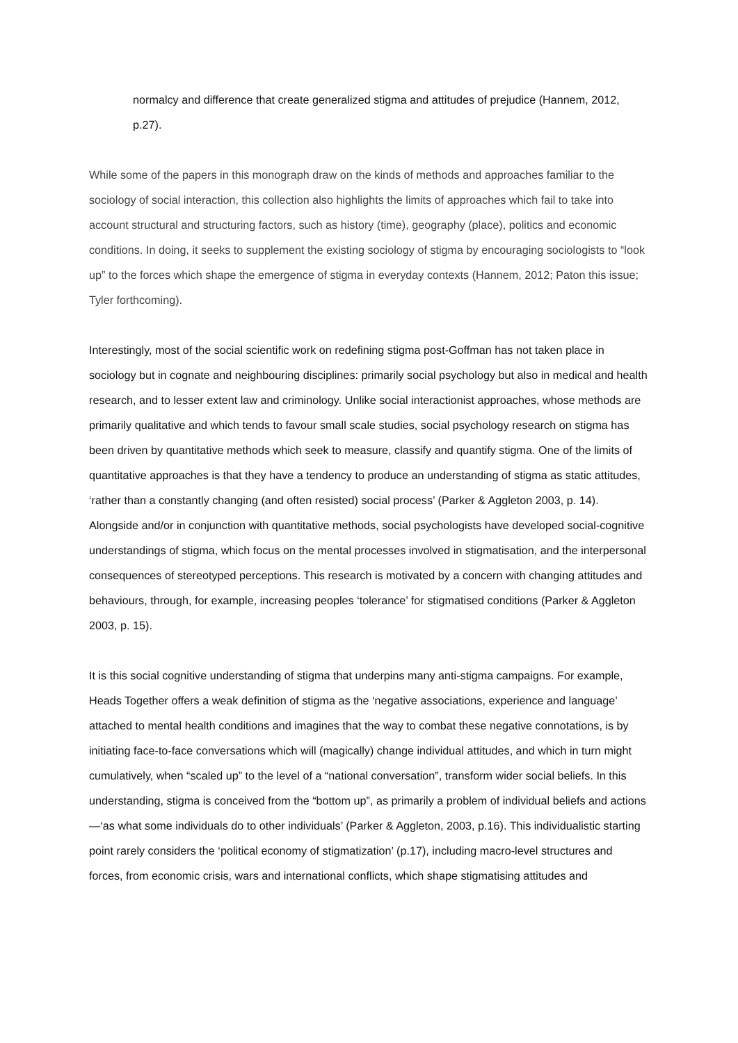normalcy and difference that create generalized stigma and attitudes of prejudice (Hannem, 2012, p.27).
While some of the papers in this monograph draw on the kinds of methods and approaches familiar to the sociology of social interaction, this collection also highlights the limits of approaches which fail to take into account structural and structuring factors, such as history (time), geography (place), politics and economic conditions. In doing, it seeks to supplement the existing sociology of stigma by encouraging sociologists to “look up” to the forces which shape the emergence of stigma in everyday contexts (Hannem, 2012; Paton this issue; Tyler forthcoming).
Interestingly, most of the social scientific work on redefining stigma post-Goffman has not taken place in sociology but in cognate and neighbouring disciplines: primarily social psychology but also in medical and health research, and to lesser extent law and criminology. Unlike social interactionist approaches, whose methods are primarily qualitative and which tends to favour small scale studies, social psychology research on stigma has been driven by quantitative methods which seek to measure, classify and quantify stigma. One of the limits of quantitative approaches is that they have a tendency to produce an understanding of stigma as static attitudes, ‘rather than a constantly changing (and often resisted) social process’ (Parker & Aggleton 2003, p. 14). Alongside and/or in conjunction with quantitative methods, social psychologists have developed social-cognitive understandings of stigma, which focus on the mental processes involved in stigmatisation, and the interpersonal consequences of stereotyped perceptions. This research is motivated by a concern with changing attitudes and behaviours, through, for example, increasing peoples ‘tolerance’ for stigmatised conditions (Parker & Aggleton 2003, p. 15).
It is this social cognitive understanding of stigma that underpins many anti-stigma campaigns. For example, Heads Together offers a weak definition of stigma as the ‘negative associations, experience and language’ attached to mental health conditions and imagines that the way to combat these negative connotations, is by initiating face-to-face conversations which will (magically) change individual attitudes, and which in turn might cumulatively, when “scaled up” to the level of a “national conversation”, transform wider social beliefs. In this understanding, stigma is conceived from the “bottom up”, as primarily a problem of individual beliefs and actions—‘as what some individuals do to other individuals’ (Parker & Aggleton, 2003, p.16). This individualistic starting point rarely considers the ‘political economy of stigmatization’ (p.17), including macro-level structures and forces, from economic crisis, wars and international conflicts, which shape stigmatising attitudes and